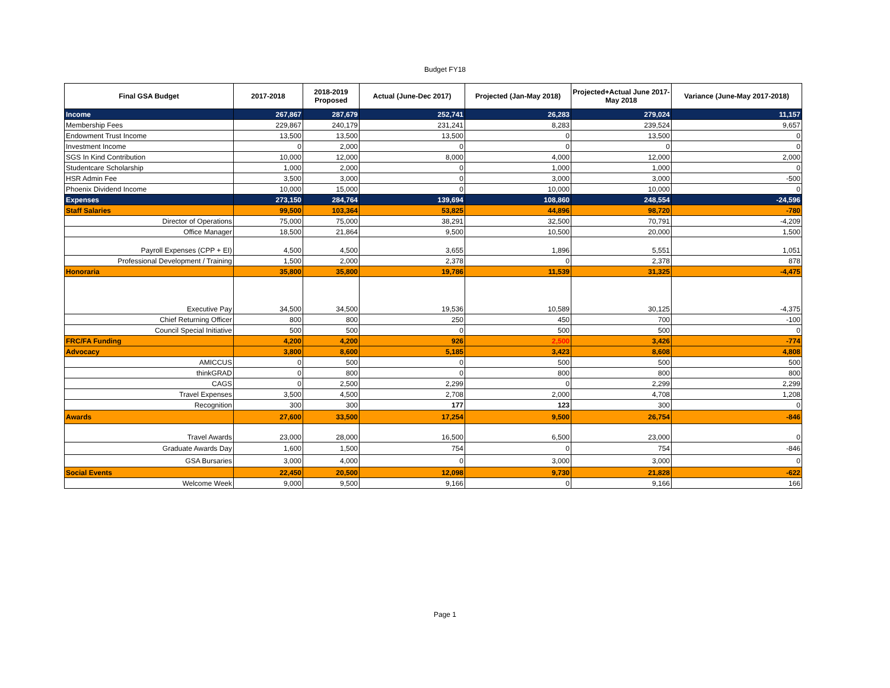Budget FY18
| Final GSA Budget | 2017-2018 | 2018-2019 Proposed | Actual (June-Dec 2017) | Projected (Jan-May 2018) | Projected+Actual June 2017-May 2018 | Variance (June-May 2017-2018) |
| --- | --- | --- | --- | --- | --- | --- |
| Income | 267,867 | 287,679 | 252,741 | 26,283 | 279,024 | 11,157 |
| Membership Fees | 229,867 | 240,179 | 231,241 | 8,283 | 239,524 | 9,657 |
| Endowment Trust Income | 13,500 | 13,500 | 13,500 | 0 | 13,500 | 0 |
| Investment Income | 0 | 2,000 | 0 | 0 | 0 | 0 |
| SGS In Kind Contribution | 10,000 | 12,000 | 8,000 | 4,000 | 12,000 | 2,000 |
| Studentcare Scholarship | 1,000 | 2,000 | 0 | 1,000 | 1,000 | 0 |
| HSR Admin Fee | 3,500 | 3,000 | 0 | 3,000 | 3,000 | -500 |
| Phoenix Dividend Income | 10,000 | 15,000 | 0 | 10,000 | 10,000 | 0 |
| Expenses | 273,150 | 284,764 | 139,694 | 108,860 | 248,554 | -24,596 |
| Staff Salaries | 99,500 | 103,364 | 53,825 | 44,896 | 98,720 | -780 |
| Director of Operations | 75,000 | 75,000 | 38,291 | 32,500 | 70,791 | -4,209 |
| Office Manager | 18,500 | 21,864 | 9,500 | 10,500 | 20,000 | 1,500 |
| Payroll Expenses (CPP + EI) | 4,500 | 4,500 | 3,655 | 1,896 | 5,551 | 1,051 |
| Professional Development / Training | 1,500 | 2,000 | 2,378 | 0 | 2,378 | 878 |
| Honoraria | 35,800 | 35,800 | 19,786 | 11,539 | 31,325 | -4,475 |
| Executive Pay | 34,500 | 34,500 | 19,536 | 10,589 | 30,125 | -4,375 |
| Chief Returning Officer | 800 | 800 | 250 | 450 | 700 | -100 |
| Council Special Initiative | 500 | 500 | 0 | 500 | 500 | 0 |
| FRC/FA Funding | 4,200 | 4,200 | 926 | 2,500 | 3,426 | -774 |
| Advocacy | 3,800 | 8,600 | 5,185 | 3,423 | 8,608 | 4,808 |
| AMICCUS | 0 | 500 | 0 | 500 | 500 | 500 |
| thinkGRAD | 0 | 800 | 0 | 800 | 800 | 800 |
| CAGS | 0 | 2,500 | 2,299 | 0 | 2,299 | 2,299 |
| Travel Expenses | 3,500 | 4,500 | 2,708 | 2,000 | 4,708 | 1,208 |
| Recognition | 300 | 300 | 177 | 123 | 300 | 0 |
| Awards | 27,600 | 33,500 | 17,254 | 9,500 | 26,754 | -846 |
| Travel Awards | 23,000 | 28,000 | 16,500 | 6,500 | 23,000 | 0 |
| Graduate Awards Day | 1,600 | 1,500 | 754 | 0 | 754 | -846 |
| GSA Bursaries | 3,000 | 4,000 | 0 | 3,000 | 3,000 | 0 |
| Social Events | 22,450 | 20,500 | 12,098 | 9,730 | 21,828 | -622 |
| Welcome Week | 9,000 | 9,500 | 9,166 | 0 | 9,166 | 166 |
Page 1